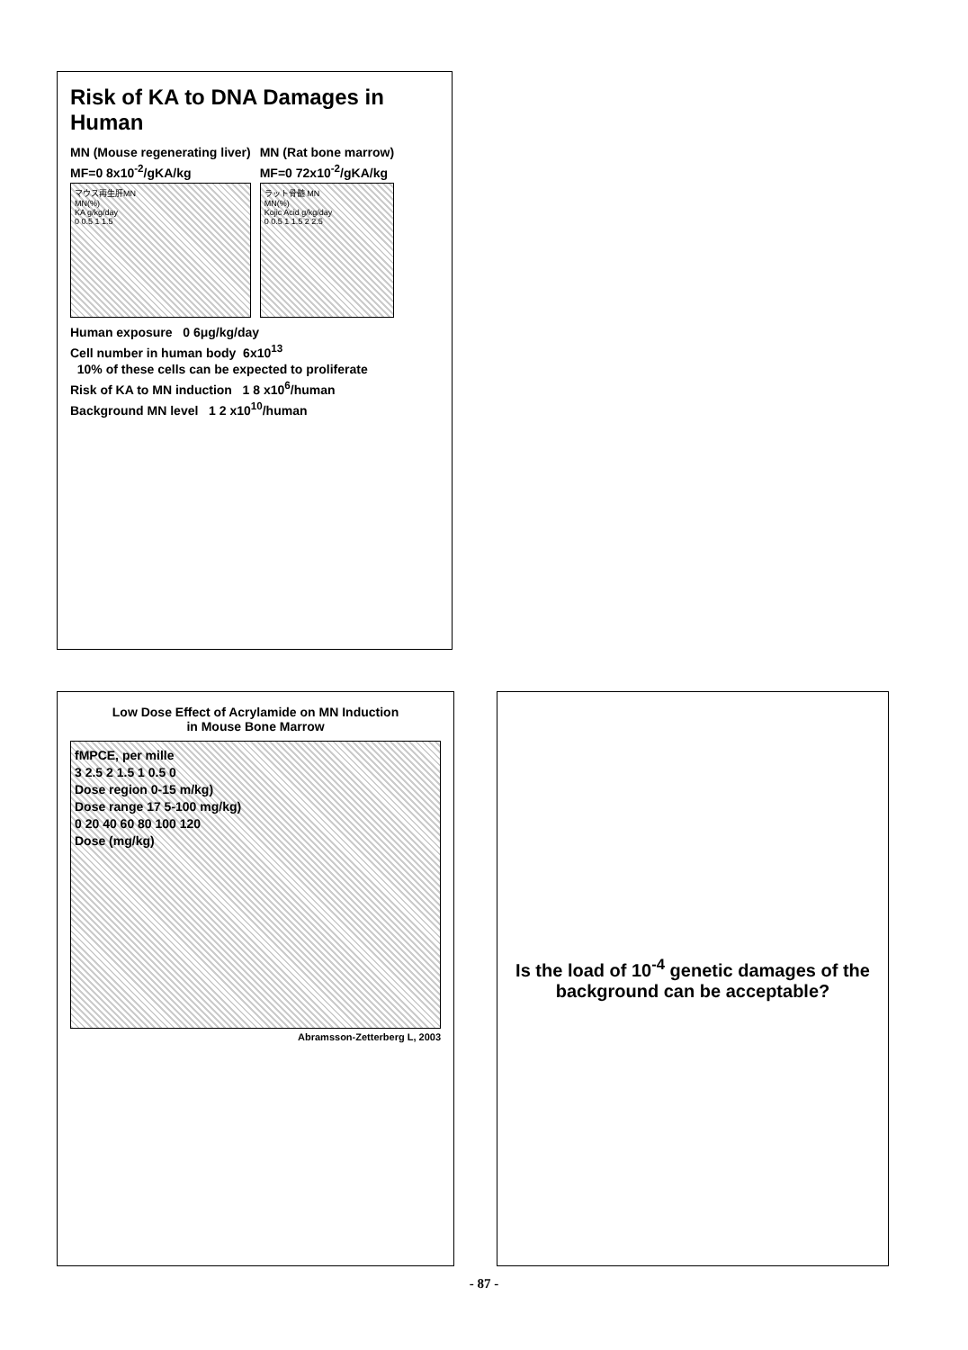Risk of KA to DNA Damages in Human
MN (Mouse regenerating liver)
MF=0 8x10<sup>-2</sup>/gKA/kg
マウス再生肝MN
MN(%)
KA g/kg/day
0 0.5 1 1.5
MN (Rat bone marrow)
MF=0 72x10<sup>-2</sup>/gKA/kg
ラット骨髄 MN
MN(%)
Kojic Acid g/kg/day
0 0.5 1 1.5 2 2.5
Human exposure 0 6μg/kg/day
Cell number in human body 6x10<sup>13</sup>
10% of these cells can be expected to proliferate
Risk of KA to MN induction 1 8 x10<sup>6</sup>/human
Background MN level 1 2 x10<sup>10</sup>/human
Low Dose Effect of Acrylamide on MN Induction
in Mouse Bone Marrow
fMPCE, per mille
3 2.5 2 1.5 1 0.5 0
Dose region 0-15 m/kg)
Dose range 17 5-100 mg/kg)
0 20 40 60 80 100 120
Dose (mg/kg)
Abramsson-Zetterberg L, 2003
Is the load of 10<sup>-4</sup> genetic damages of the background can be acceptable?
- 87 -